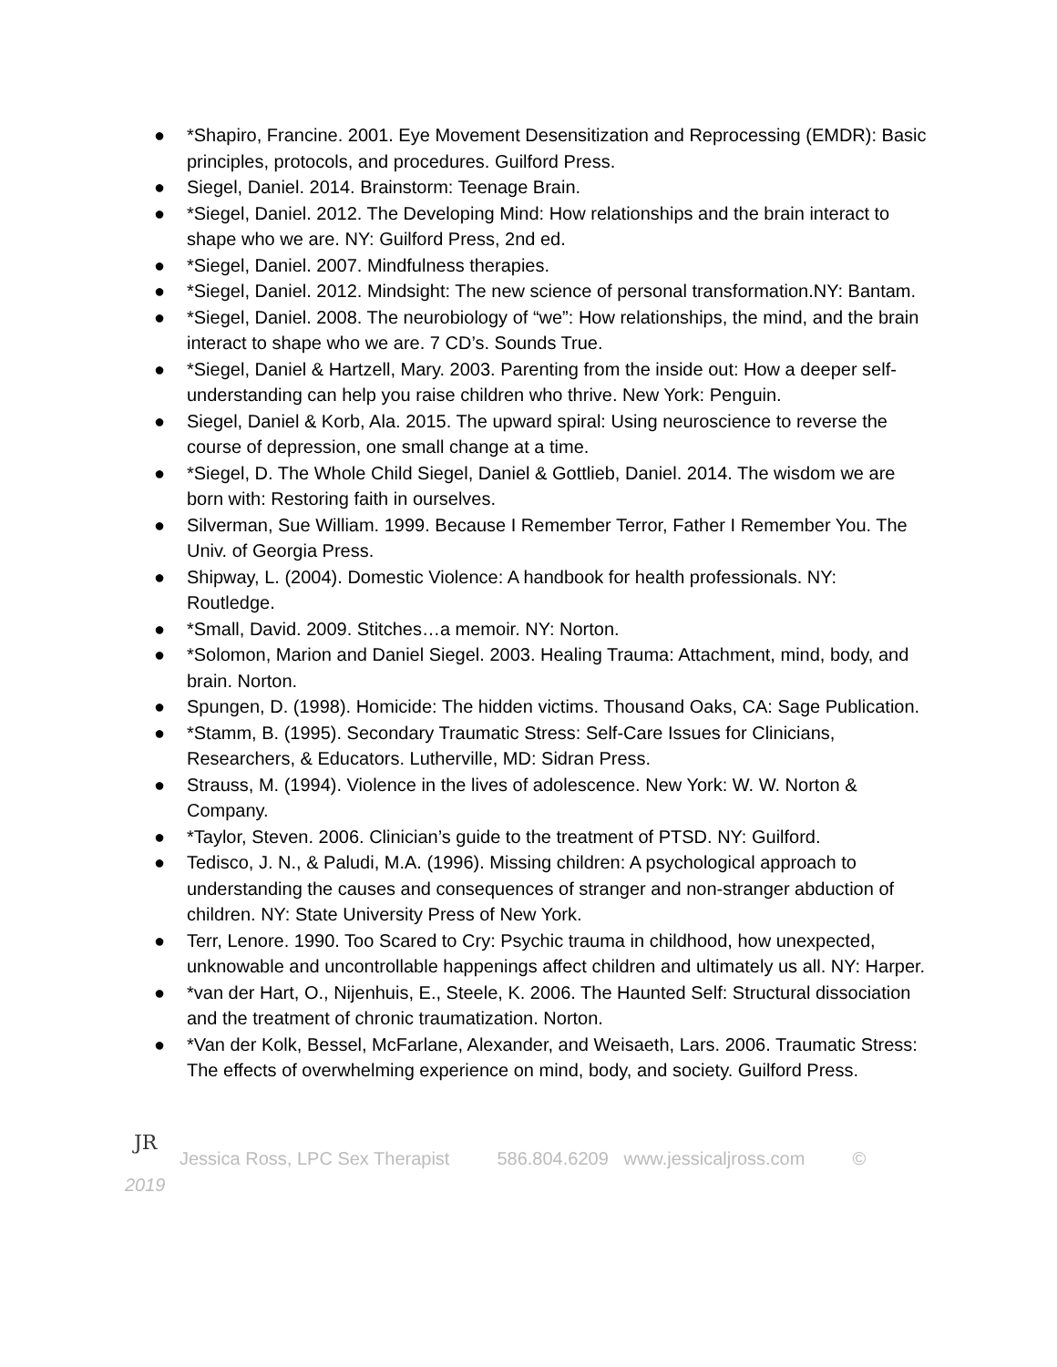● *Shapiro, Francine. 2001. Eye Movement Desensitization and Reprocessing (EMDR): Basic principles, protocols, and procedures. Guilford Press.
● Siegel, Daniel. 2014. Brainstorm: Teenage Brain.
● *Siegel, Daniel. 2012. The Developing Mind: How relationships and the brain interact to shape who we are. NY: Guilford Press, 2nd ed.
● *Siegel, Daniel. 2007. Mindfulness therapies.
● *Siegel, Daniel. 2012. Mindsight: The new science of personal transformation.NY: Bantam.
● *Siegel, Daniel. 2008. The neurobiology of “we”: How relationships, the mind, and the brain interact to shape who we are. 7 CD’s. Sounds True.
● *Siegel, Daniel & Hartzell, Mary. 2003. Parenting from the inside out: How a deeper self-understanding can help you raise children who thrive. New York: Penguin.
● Siegel, Daniel & Korb, Ala. 2015. The upward spiral: Using neuroscience to reverse the course of depression, one small change at a time.
● *Siegel, D. The Whole Child Siegel, Daniel & Gottlieb, Daniel. 2014. The wisdom we are born with: Restoring faith in ourselves.
● Silverman, Sue William. 1999. Because I Remember Terror, Father I Remember You. The Univ. of Georgia Press.
● Shipway, L. (2004). Domestic Violence: A handbook for health professionals. NY: Routledge.
● *Small, David. 2009. Stitches…a memoir. NY: Norton.
● *Solomon, Marion and Daniel Siegel. 2003. Healing Trauma: Attachment, mind, body, and brain. Norton.
● Spungen, D. (1998). Homicide: The hidden victims. Thousand Oaks, CA: Sage Publication.
● *Stamm, B. (1995). Secondary Traumatic Stress: Self-Care Issues for Clinicians, Researchers, & Educators. Lutherville, MD: Sidran Press.
● Strauss, M. (1994). Violence in the lives of adolescence. New York: W. W. Norton & Company.
● *Taylor, Steven. 2006. Clinician’s guide to the treatment of PTSD. NY: Guilford.
● Tedisco, J. N., & Paludi, M.A. (1996). Missing children: A psychological approach to understanding the causes and consequences of stranger and non-stranger abduction of children. NY: State University Press of New York.
● Terr, Lenore. 1990. Too Scared to Cry: Psychic trauma in childhood, how unexpected, unknowable and uncontrollable happenings affect children and ultimately us all. NY: Harper.
● *van der Hart, O., Nijenhuis, E., Steele, K. 2006. The Haunted Self: Structural dissociation and the treatment of chronic traumatization. Norton.
● *Van der Kolk, Bessel, McFarlane, Alexander, and Weisaeth, Lars. 2006. Traumatic Stress: The effects of overwhelming experience on mind, body, and society. Guilford Press.
JR
Jessica Ross, LPC Sex Therapist 586.804.6209 www.jessicaljross.com ©
2019